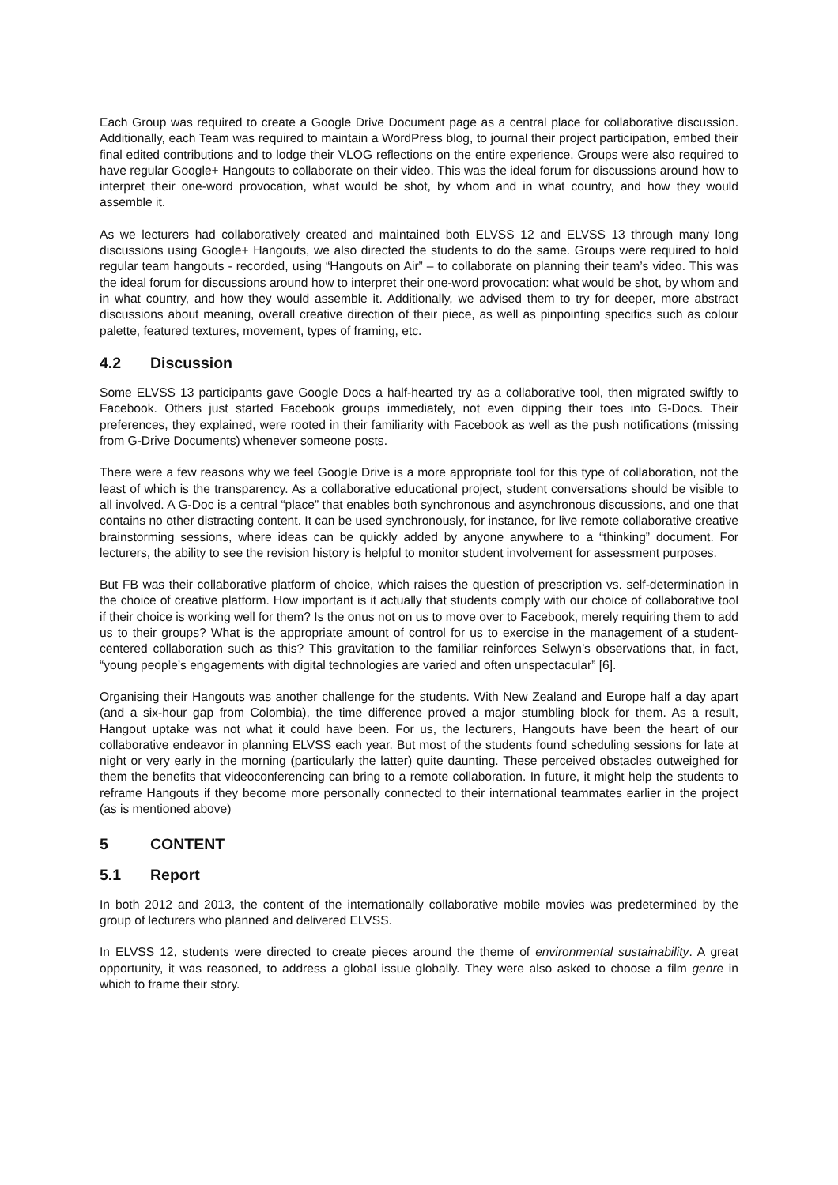Each Group was required to create a Google Drive Document page as a central place for collaborative discussion. Additionally, each Team was required to maintain a WordPress blog, to journal their project participation, embed their final edited contributions and to lodge their VLOG reflections on the entire experience. Groups were also required to have regular Google+ Hangouts to collaborate on their video. This was the ideal forum for discussions around how to interpret their one-word provocation, what would be shot, by whom and in what country, and how they would assemble it.
As we lecturers had collaboratively created and maintained both ELVSS 12 and ELVSS 13 through many long discussions using Google+ Hangouts, we also directed the students to do the same. Groups were required to hold regular team hangouts - recorded, using “Hangouts on Air” – to collaborate on planning their team’s video. This was the ideal forum for discussions around how to interpret their one-word provocation: what would be shot, by whom and in what country, and how they would assemble it. Additionally, we advised them to try for deeper, more abstract discussions about meaning, overall creative direction of their piece, as well as pinpointing specifics such as colour palette, featured textures, movement, types of framing, etc.
4.2 Discussion
Some ELVSS 13 participants gave Google Docs a half-hearted try as a collaborative tool, then migrated swiftly to Facebook. Others just started Facebook groups immediately, not even dipping their toes into G-Docs. Their preferences, they explained, were rooted in their familiarity with Facebook as well as the push notifications (missing from G-Drive Documents) whenever someone posts.
There were a few reasons why we feel Google Drive is a more appropriate tool for this type of collaboration, not the least of which is the transparency. As a collaborative educational project, student conversations should be visible to all involved. A G-Doc is a central “place” that enables both synchronous and asynchronous discussions, and one that contains no other distracting content. It can be used synchronously, for instance, for live remote collaborative creative brainstorming sessions, where ideas can be quickly added by anyone anywhere to a “thinking” document. For lecturers, the ability to see the revision history is helpful to monitor student involvement for assessment purposes.
But FB was their collaborative platform of choice, which raises the question of prescription vs. self-determination in the choice of creative platform. How important is it actually that students comply with our choice of collaborative tool if their choice is working well for them? Is the onus not on us to move over to Facebook, merely requiring them to add us to their groups? What is the appropriate amount of control for us to exercise in the management of a student-centered collaboration such as this? This gravitation to the familiar reinforces Selwyn’s observations that, in fact, “young people’s engagements with digital technologies are varied and often unspectacular” [6].
Organising their Hangouts was another challenge for the students. With New Zealand and Europe half a day apart (and a six-hour gap from Colombia), the time difference proved a major stumbling block for them. As a result, Hangout uptake was not what it could have been. For us, the lecturers, Hangouts have been the heart of our collaborative endeavor in planning ELVSS each year. But most of the students found scheduling sessions for late at night or very early in the morning (particularly the latter) quite daunting. These perceived obstacles outweighed for them the benefits that videoconferencing can bring to a remote collaboration. In future, it might help the students to reframe Hangouts if they become more personally connected to their international teammates earlier in the project (as is mentioned above)
5 CONTENT
5.1 Report
In both 2012 and 2013, the content of the internationally collaborative mobile movies was predetermined by the group of lecturers who planned and delivered ELVSS.
In ELVSS 12, students were directed to create pieces around the theme of environmental sustainability. A great opportunity, it was reasoned, to address a global issue globally. They were also asked to choose a film genre in which to frame their story.